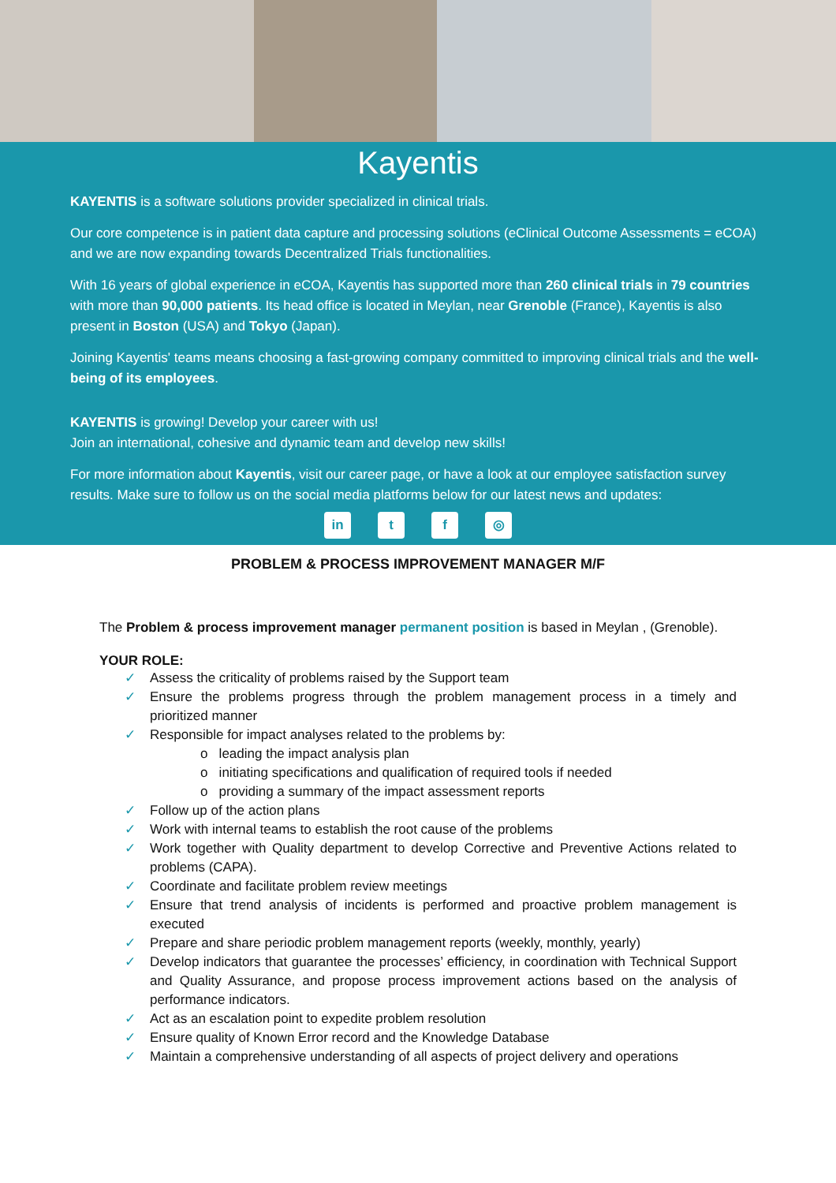Kayentis
KAYENTIS is a software solutions provider specialized in clinical trials.
Our core competence is in patient data capture and processing solutions (eClinical Outcome Assessments = eCOA) and we are now expanding towards Decentralized Trials functionalities.
With 16 years of global experience in eCOA, Kayentis has supported more than 260 clinical trials in 79 countries with more than 90,000 patients. Its head office is located in Meylan, near Grenoble (France), Kayentis is also present in Boston (USA) and Tokyo (Japan).
Joining Kayentis' teams means choosing a fast-growing company committed to improving clinical trials and the well-being of its employees.
KAYENTIS is growing! Develop your career with us!
Join an international, cohesive and dynamic team and develop new skills!
For more information about Kayentis, visit our career page, or have a look at our employee satisfaction survey results. Make sure to follow us on the social media platforms below for our latest news and updates:
in t f ◎
PROBLEM & PROCESS IMPROVEMENT MANAGER M/F
The Problem & process improvement manager permanent position is based in Meylan , (Grenoble).
YOUR ROLE:
Assess the criticality of problems raised by the Support team
Ensure the problems progress through the problem management process in a timely and prioritized manner
Responsible for impact analyses related to the problems by:
o leading the impact analysis plan
o initiating specifications and qualification of required tools if needed
o providing a summary of the impact assessment reports
Follow up of the action plans
Work with internal teams to establish the root cause of the problems
Work together with Quality department to develop Corrective and Preventive Actions related to problems (CAPA).
Coordinate and facilitate problem review meetings
Ensure that trend analysis of incidents is performed and proactive problem management is executed
Prepare and share periodic problem management reports (weekly, monthly, yearly)
Develop indicators that guarantee the processes’ efficiency, in coordination with Technical Support and Quality Assurance, and propose process improvement actions based on the analysis of performance indicators.
Act as an escalation point to expedite problem resolution
Ensure quality of Known Error record and the Knowledge Database
Maintain a comprehensive understanding of all aspects of project delivery and operations